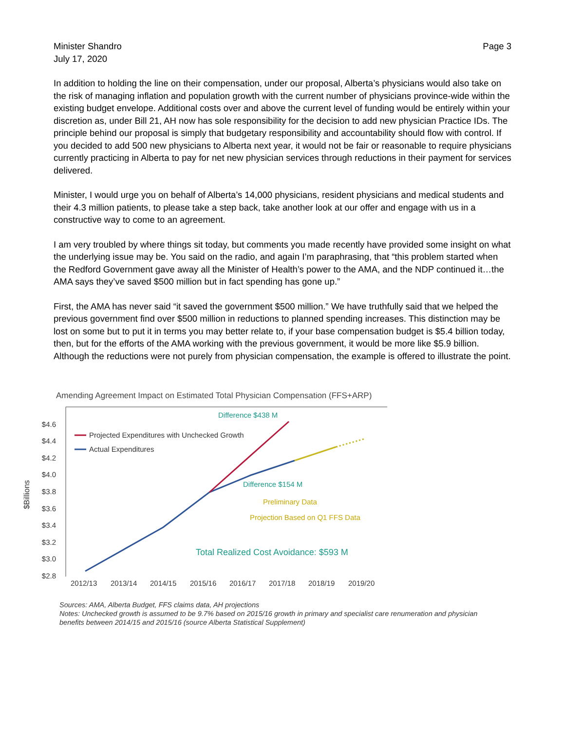Minister Shandro
July 17, 2020
Page 3
In addition to holding the line on their compensation, under our proposal, Alberta’s physicians would also take on the risk of managing inflation and population growth with the current number of physicians province-wide within the existing budget envelope. Additional costs over and above the current level of funding would be entirely within your discretion as, under Bill 21, AH now has sole responsibility for the decision to add new physician Practice IDs. The principle behind our proposal is simply that budgetary responsibility and accountability should flow with control. If you decided to add 500 new physicians to Alberta next year, it would not be fair or reasonable to require physicians currently practicing in Alberta to pay for net new physician services through reductions in their payment for services delivered.
Minister, I would urge you on behalf of Alberta’s 14,000 physicians, resident physicians and medical students and their 4.3 million patients, to please take a step back, take another look at our offer and engage with us in a constructive way to come to an agreement.
I am very troubled by where things sit today, but comments you made recently have provided some insight on what the underlying issue may be. You said on the radio, and again I’m paraphrasing, that “this problem started when the Redford Government gave away all the Minister of Health’s power to the AMA, and the NDP continued it…the AMA says they’ve saved $500 million but in fact spending has gone up.”
First, the AMA has never said “it saved the government $500 million.” We have truthfully said that we helped the previous government find over $500 million in reductions to planned spending increases. This distinction may be lost on some but to put it in terms you may better relate to, if your base compensation budget is $5.4 billion today, then, but for the efforts of the AMA working with the previous government, it would be more like $5.9 billion. Although the reductions were not purely from physician compensation, the example is offered to illustrate the point.
Amending Agreement Impact on Estimated Total Physician Compensation (FFS+ARP)
$4.6
$4.4
$4.2
$4.0
$3.8
$3.6
$3.4
$3.2
$3.0
$2.8
$Billions
2012/13
2013/14
2014/15
2015/16
2016/17
2017/18
2018/19
2019/20
Projected Expenditures with Unchecked Growth
Actual Expenditures
Difference $438 M
Difference $154 M
Preliminary Data
Projection Based on Q1 FFS Data
Total Realized Cost Avoidance: $593 M
Sources: AMA, Alberta Budget, FFS claims data, AH projections
Notes: Unchecked growth is assumed to be 9.7% based on 2015/16 growth in primary and specialist care renumeration and physician benefits between 2014/15 and 2015/16 (source Alberta Statistical Supplement)